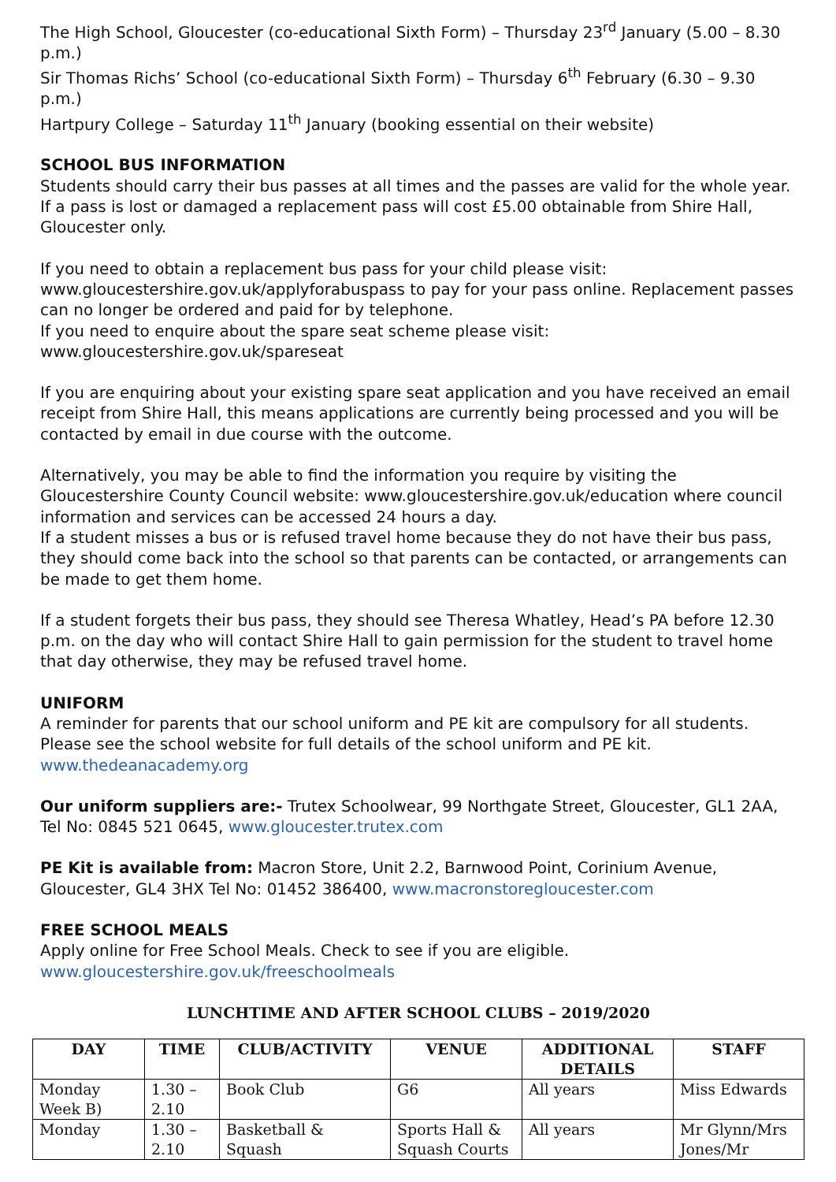The High School, Gloucester (co-educational Sixth Form) – Thursday 23<sup>rd</sup> January (5.00 – 8.30 p.m.)
Sir Thomas Richs’ School (co-educational Sixth Form) – Thursday 6<sup>th</sup> February (6.30 – 9.30 p.m.)
Hartpury College – Saturday 11<sup>th</sup> January (booking essential on their website)
SCHOOL BUS INFORMATION
Students should carry their bus passes at all times and the passes are valid for the whole year. If a pass is lost or damaged a replacement pass will cost £5.00 obtainable from Shire Hall, Gloucester only.
If you need to obtain a replacement bus pass for your child please visit: www.gloucestershire.gov.uk/applyforabuspass to pay for your pass online. Replacement passes can no longer be ordered and paid for by telephone.
If you need to enquire about the spare seat scheme please visit: www.gloucestershire.gov.uk/spareseat
If you are enquiring about your existing spare seat application and you have received an email receipt from Shire Hall, this means applications are currently being processed and you will be contacted by email in due course with the outcome.
Alternatively, you may be able to find the information you require by visiting the Gloucestershire County Council website: www.gloucestershire.gov.uk/education where council information and services can be accessed 24 hours a day.
If a student misses a bus or is refused travel home because they do not have their bus pass, they should come back into the school so that parents can be contacted, or arrangements can be made to get them home.
If a student forgets their bus pass, they should see Theresa Whatley, Head’s PA before 12.30 p.m. on the day who will contact Shire Hall to gain permission for the student to travel home that day otherwise, they may be refused travel home.
UNIFORM
A reminder for parents that our school uniform and PE kit are compulsory for all students. Please see the school website for full details of the school uniform and PE kit. www.thedeanacademy.org
Our uniform suppliers are:- Trutex Schoolwear, 99 Northgate Street, Gloucester, GL1 2AA, Tel No: 0845 521 0645, www.gloucester.trutex.com
PE Kit is available from: Macron Store, Unit 2.2, Barnwood Point, Corinium Avenue, Gloucester, GL4 3HX Tel No: 01452 386400, www.macronstoregloucester.com
FREE SCHOOL MEALS
Apply online for Free School Meals. Check to see if you are eligible. www.gloucestershire.gov.uk/freeschoolmeals
LUNCHTIME AND AFTER SCHOOL CLUBS – 2019/2020
| DAY | TIME | CLUB/ACTIVITY | VENUE | ADDITIONAL DETAILS | STAFF |
| --- | --- | --- | --- | --- | --- |
| Monday Week B) | 1.30 – 2.10 | Book Club | G6 | All years | Miss Edwards |
| Monday | 1.30 – 2.10 | Basketball & Squash | Sports Hall & Squash Courts | All years | Mr Glynn/Mrs Jones/Mr |